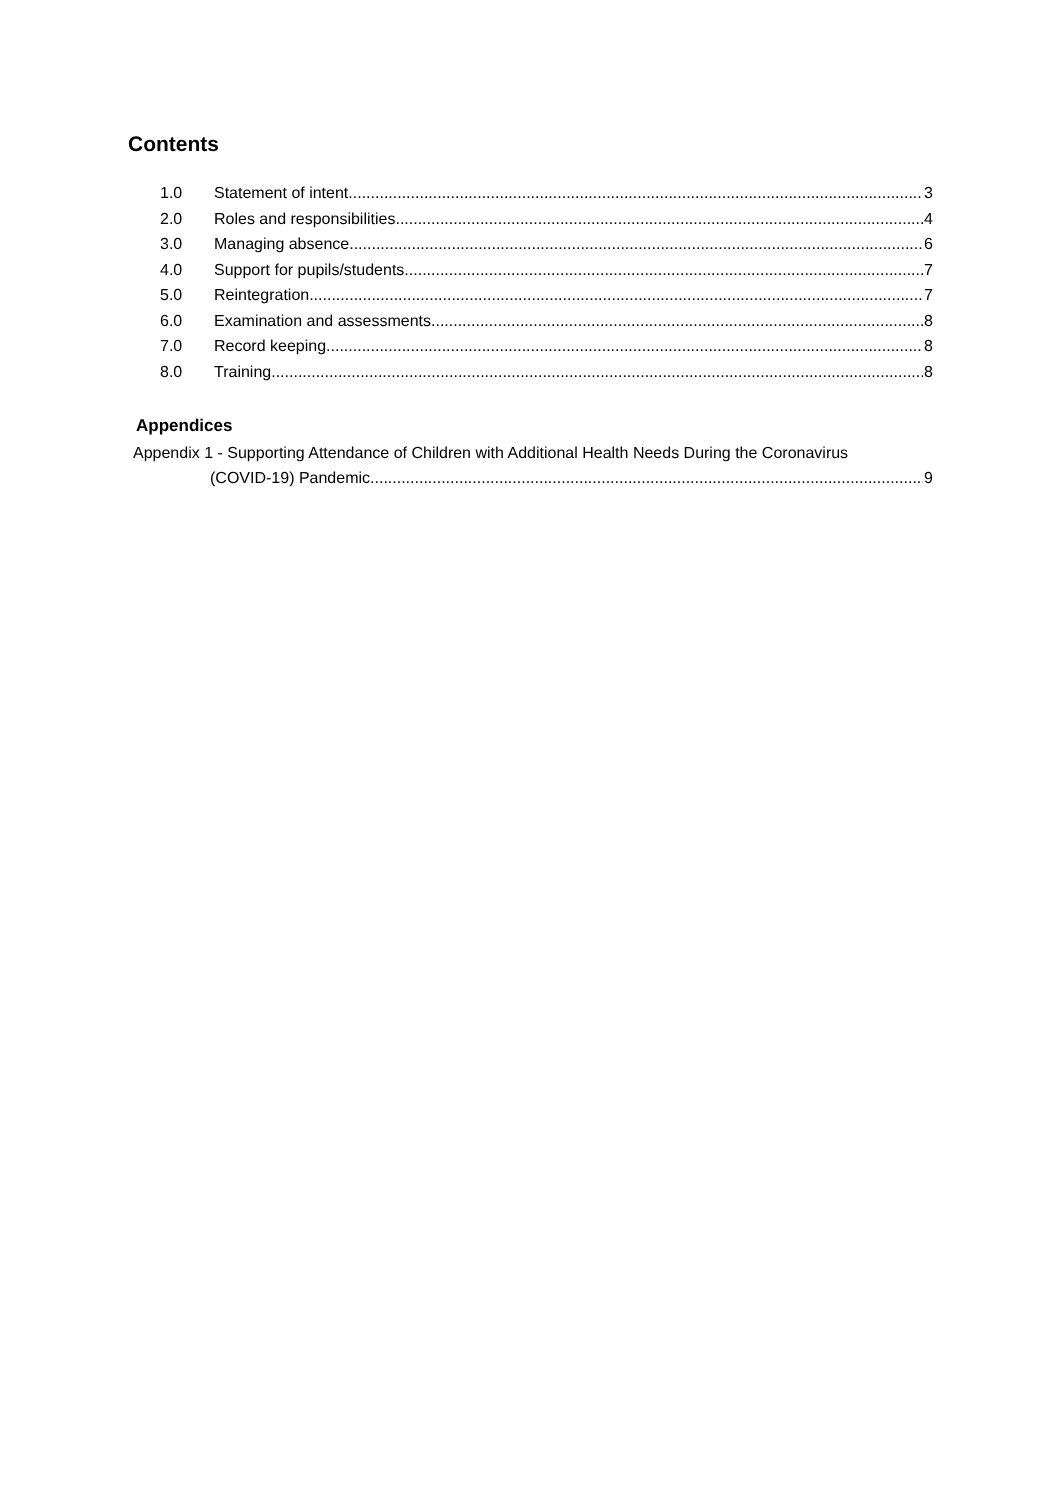Contents
1.0 Statement of intent 3
2.0 Roles and responsibilities 4
3.0 Managing absence 6
4.0 Support for pupils/students 7
5.0 Reintegration 7
6.0 Examination and assessments 8
7.0 Record keeping 8
8.0 Training 8
Appendices
Appendix 1 - Supporting Attendance of Children with Additional Health Needs During the Coronavirus
(COVID-19) Pandemic 9